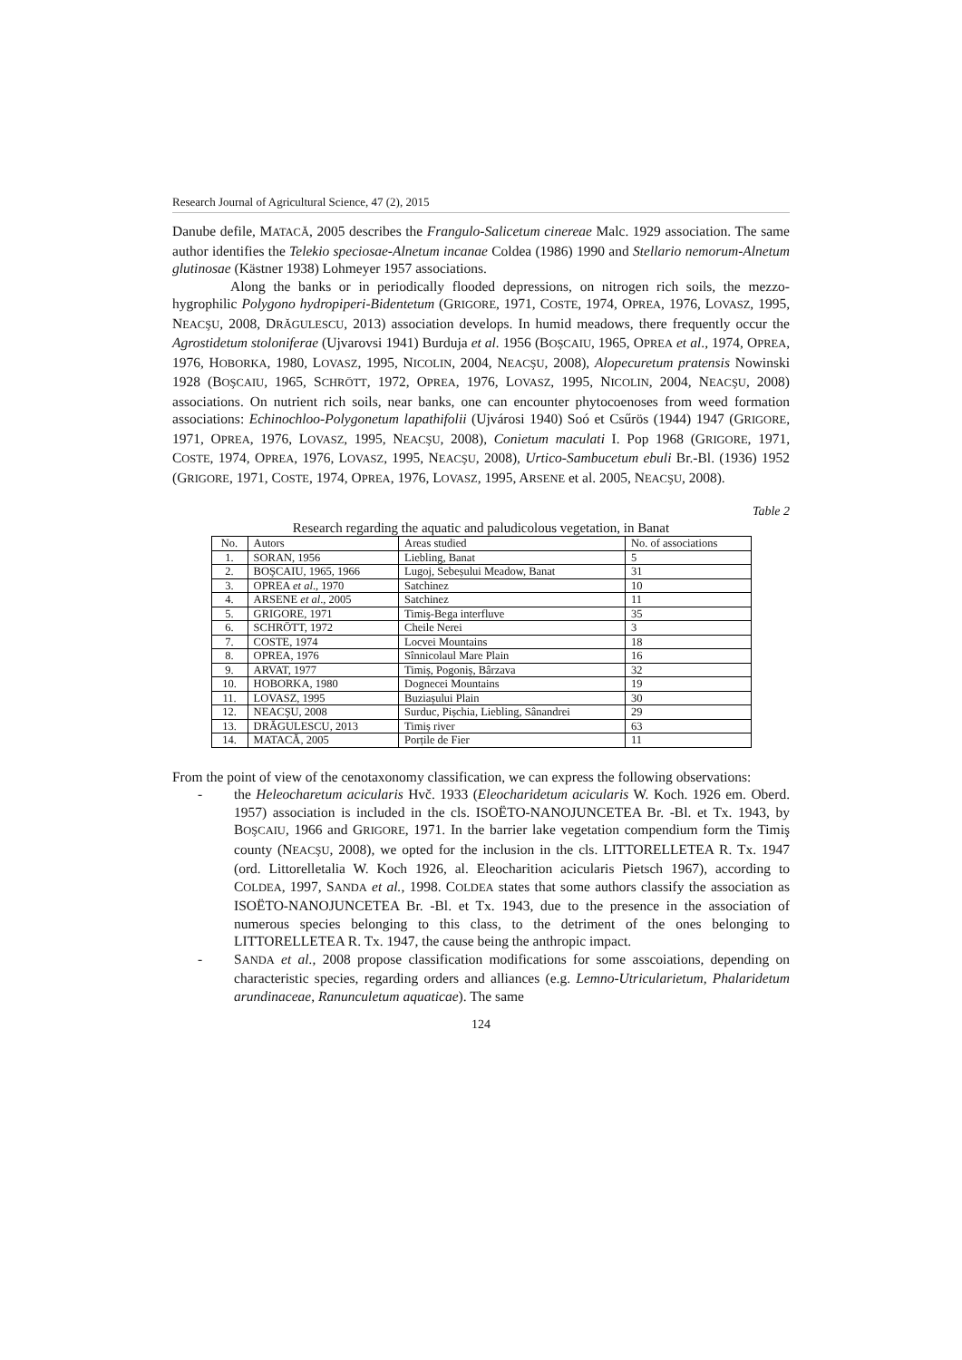Research Journal of Agricultural Science, 47 (2), 2015
Danube defile, MATACĂ, 2005 describes the Frangulo-Salicetum cinereae Malc. 1929 association. The same author identifies the Telekio speciosae-Alnetum incanae Coldea (1986) 1990 and Stellario nemorum-Alnetum glutinosae (Kästner 1938) Lohmeyer 1957 associations.
Along the banks or in periodically flooded depressions, on nitrogen rich soils, the mezzo-hygrophilic Polygono hydropiperi-Bidentetum (GRIGORE, 1971, COSTE, 1974, OPREA, 1976, LOVASZ, 1995, NEACŞU, 2008, DRĂGULESCU, 2013) association develops. In humid meadows, there frequently occur the Agrostidetum stoloniferae (Ujvarovsi 1941) Burduja et al. 1956 (BOŞCAIU, 1965, OPREA et al., 1974, OPREA, 1976, HOBORKA, 1980, LOVASZ, 1995, NICOLIN, 2004, NEACŞU, 2008), Alopecuretum pratensis Nowinski 1928 (BOŞCAIU, 1965, SCHRÖTT, 1972, OPREA, 1976, LOVASZ, 1995, NICOLIN, 2004, NEACŞU, 2008) associations. On nutrient rich soils, near banks, one can encounter phytocoenoses from weed formation associations: Echinochloo-Polygonetum lapathifolii (Ujvárosi 1940) Soó et Csűrös (1944) 1947 (GRIGORE, 1971, OPREA, 1976, LOVASZ, 1995, NEACŞU, 2008), Conietum maculati I. Pop 1968 (GRIGORE, 1971, COSTE, 1974, OPREA, 1976, LOVASZ, 1995, NEACŞU, 2008), Urtico-Sambucetum ebuli Br.-Bl. (1936) 1952 (GRIGORE, 1971, COSTE, 1974, OPREA, 1976, LOVASZ, 1995, ARSENE et al. 2005, NEACŞU, 2008).
Table 2
Research regarding the aquatic and paludicolous vegetation, in Banat
| No. | Autors | Areas studied | No. of associations |
| --- | --- | --- | --- |
| 1. | SORAN, 1956 | Liebling, Banat | 5 |
| 2. | BOŞCAIU, 1965, 1966 | Lugoj, Sebeșului Meadow, Banat | 31 |
| 3. | OPREA et al ., 1970 | Satchinez | 10 |
| 4. | ARSENE et al ., 2005 | Satchinez | 11 |
| 5. | GRIGORE, 1971 | Timiş-Bega interfluve | 35 |
| 6. | SCHRÖTT, 1972 | Cheile Nerei | 3 |
| 7. | COSTE, 1974 | Locvei Mountains | 18 |
| 8. | OPREA, 1976 | Sînnicolaul Mare Plain | 16 |
| 9. | ARVAT, 1977 | Timiș, Pogoniș, Bârzava | 32 |
| 10. | HOBORKA, 1980 | Dognecei Mountains | 19 |
| 11. | LOVASZ, 1995 | Buziașului Plain | 30 |
| 12. | NEACŞU, 2008 | Surduc, Pișchia, Liebling, Sânandrei | 29 |
| 13. | DRĂGULESCU, 2013 | Timiș river | 63 |
| 14. | MATACĂ, 2005 | Porțile de Fier | 11 |
From the point of view of the cenotaxonomy classification, we can express the following observations:
- the Heleocharetum acicularis Hvč. 1933 (Eleocharidetum acicularis W. Koch. 1926 em. Oberd. 1957) association is included in the cls. ISOËTO-NANOJUNCETEA Br. -Bl. et Tx. 1943, by BOŞCAIU, 1966 and GRIGORE, 1971. In the barrier lake vegetation compendium form the Timiş county (NEACŞU, 2008), we opted for the inclusion in the cls. LITTORELLETEA R. Tx. 1947 (ord. Littorelletalia W. Koch 1926, al. Eleocharition acicularis Pietsch 1967), according to COLDEA, 1997, SANDA et al., 1998. COLDEA states that some authors classify the association as ISOËTO-NANOJUNCETEA Br. -Bl. et Tx. 1943, due to the presence in the association of numerous species belonging to this class, to the detriment of the ones belonging to LITTORELLETEA R. Tx. 1947, the cause being the anthropic impact.
- SANDA et al., 2008 propose classification modifications for some asscoiations, depending on characteristic species, regarding orders and alliances (e.g. Lemno-Utricularietum, Phalaridetum arundinaceae, Ranunculetum aquaticae). The same
124